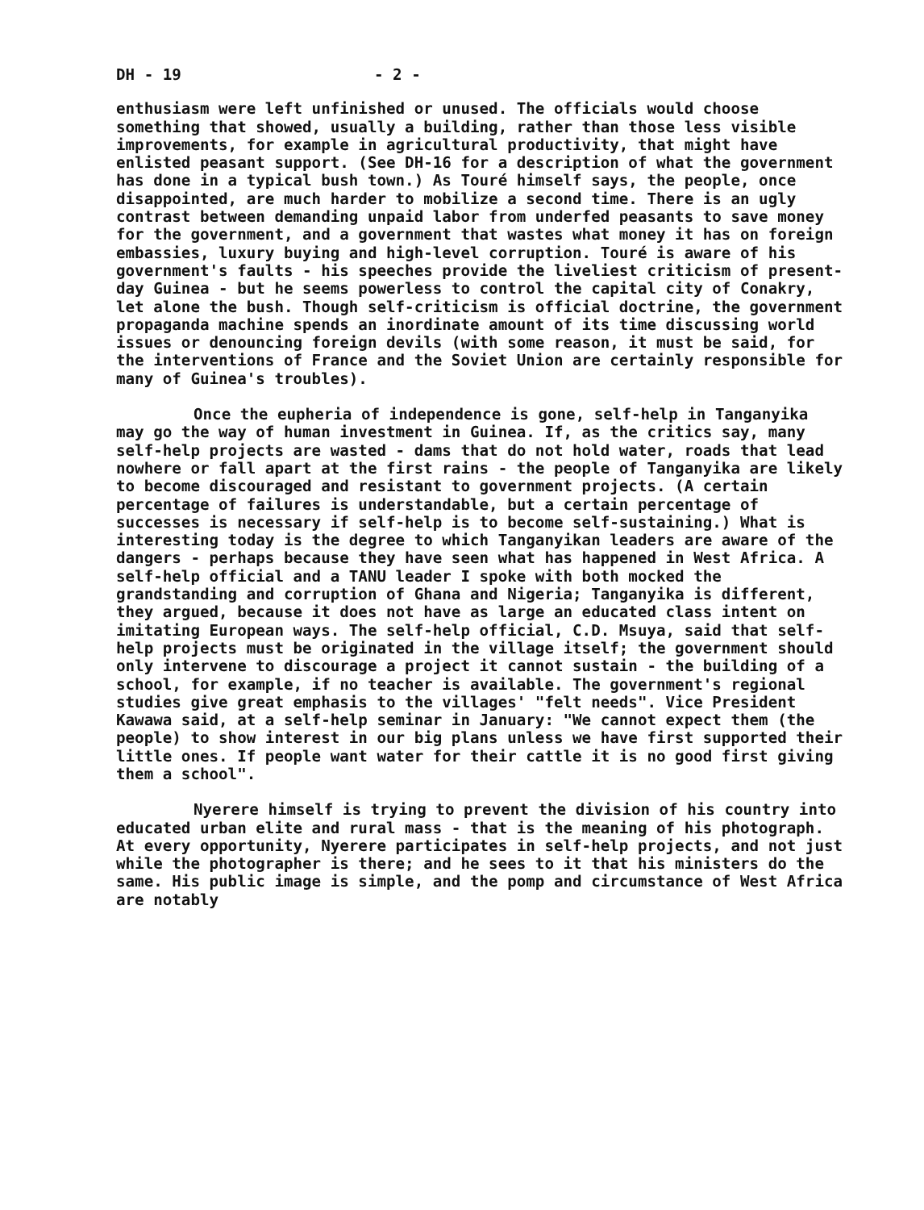DH - 19 - 2 -
enthusiasm were left unfinished or unused. The officials would choose something that showed, usually a building, rather than those less visible improvements, for example in agricultural productivity, that might have enlisted peasant support. (See DH-16 for a description of what the government has done in a typical bush town.) As Touré himself says, the people, once disappointed, are much harder to mobilize a second time. There is an ugly contrast between demanding unpaid labor from underfed peasants to save money for the government, and a government that wastes what money it has on foreign embassies, luxury buying and high-level corruption. Touré is aware of his government's faults - his speeches provide the liveliest criticism of present-day Guinea - but he seems powerless to control the capital city of Conakry, let alone the bush. Though self-criticism is official doctrine, the government propaganda machine spends an inordinate amount of its time discussing world issues or denouncing foreign devils (with some reason, it must be said, for the interventions of France and the Soviet Union are certainly responsible for many of Guinea's troubles).
Once the eupheria of independence is gone, self-help in Tanganyika may go the way of human investment in Guinea. If, as the critics say, many self-help projects are wasted - dams that do not hold water, roads that lead nowhere or fall apart at the first rains - the people of Tanganyika are likely to become discouraged and resistant to government projects. (A certain percentage of failures is understandable, but a certain percentage of successes is necessary if self-help is to become self-sustaining.) What is interesting today is the degree to which Tanganyikan leaders are aware of the dangers - perhaps because they have seen what has happened in West Africa. A self-help official and a TANU leader I spoke with both mocked the grandstanding and corruption of Ghana and Nigeria; Tanganyika is different, they argued, because it does not have as large an educated class intent on imitating European ways. The self-help official, C.D. Msuya, said that self-help projects must be originated in the village itself; the government should only intervene to discourage a project it cannot sustain - the building of a school, for example, if no teacher is available. The government's regional studies give great emphasis to the villages' "felt needs". Vice President Kawawa said, at a self-help seminar in January: "We cannot expect them (the people) to show interest in our big plans unless we have first supported their little ones. If people want water for their cattle it is no good first giving them a school".
Nyerere himself is trying to prevent the division of his country into educated urban elite and rural mass - that is the meaning of his photograph. At every opportunity, Nyerere participates in self-help projects, and not just while the photographer is there; and he sees to it that his ministers do the same. His public image is simple, and the pomp and circumstance of West Africa are notably